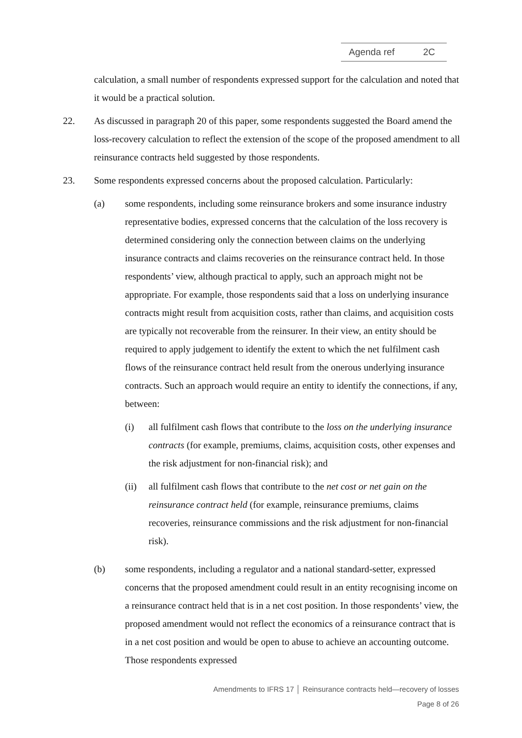Agenda ref 2C
calculation, a small number of respondents expressed support for the calculation and noted that it would be a practical solution.
22. As discussed in paragraph 20 of this paper, some respondents suggested the Board amend the loss-recovery calculation to reflect the extension of the scope of the proposed amendment to all reinsurance contracts held suggested by those respondents.
23. Some respondents expressed concerns about the proposed calculation. Particularly:
(a) some respondents, including some reinsurance brokers and some insurance industry representative bodies, expressed concerns that the calculation of the loss recovery is determined considering only the connection between claims on the underlying insurance contracts and claims recoveries on the reinsurance contract held. In those respondents’ view, although practical to apply, such an approach might not be appropriate. For example, those respondents said that a loss on underlying insurance contracts might result from acquisition costs, rather than claims, and acquisition costs are typically not recoverable from the reinsurer. In their view, an entity should be required to apply judgement to identify the extent to which the net fulfilment cash flows of the reinsurance contract held result from the onerous underlying insurance contracts. Such an approach would require an entity to identify the connections, if any, between:
(i) all fulfilment cash flows that contribute to the loss on the underlying insurance contracts (for example, premiums, claims, acquisition costs, other expenses and the risk adjustment for non-financial risk); and
(ii) all fulfilment cash flows that contribute to the net cost or net gain on the reinsurance contract held (for example, reinsurance premiums, claims recoveries, reinsurance commissions and the risk adjustment for non-financial risk).
(b) some respondents, including a regulator and a national standard-setter, expressed concerns that the proposed amendment could result in an entity recognising income on a reinsurance contract held that is in a net cost position. In those respondents’ view, the proposed amendment would not reflect the economics of a reinsurance contract that is in a net cost position and would be open to abuse to achieve an accounting outcome. Those respondents expressed
Amendments to IFRS 17 │ Reinsurance contracts held—recovery of losses
Page 8 of 26